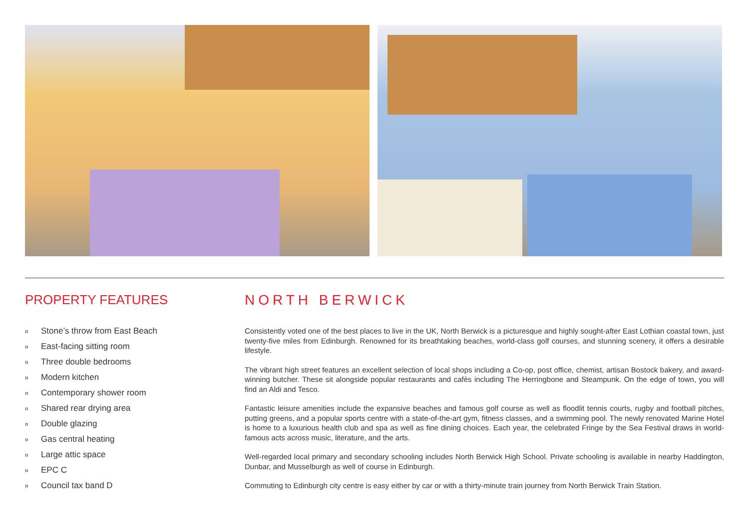PROPERTY FEATURES
¤ Stone’s throw from East Beach
¤ East-facing sitting room
¤ Three double bedrooms
¤ Modern kitchen
¤ Contemporary shower room
¤ Shared rear drying area
¤ Double glazing
¤ Gas central heating
¤ Large attic space
¤ EPC C
¤ Council tax band D
NORTH BERWICK
Consistently voted one of the best places to live in the UK, North Berwick is a picturesque and highly sought-after East Lothian coastal town, just twenty-five miles from Edinburgh. Renowned for its breathtaking beaches, world-class golf courses, and stunning scenery, it offers a desirable lifestyle.
The vibrant high street features an excellent selection of local shops including a Co-op, post office, chemist, artisan Bostock bakery, and award-winning butcher. These sit alongside popular restaurants and cafès including The Herringbone and Steampunk. On the edge of town, you will find an Aldi and Tesco.
Fantastic leisure amenities include the expansive beaches and famous golf course as well as floodlit tennis courts, rugby and football pitches, putting greens, and a popular sports centre with a state-of-the-art gym, fitness classes, and a swimming pool. The newly renovated Marine Hotel is home to a luxurious health club and spa as well as fine dining choices. Each year, the celebrated Fringe by the Sea Festival draws in world-famous acts across music, literature, and the arts.
Well-regarded local primary and secondary schooling includes North Berwick High School. Private schooling is available in nearby Haddington, Dunbar, and Musselburgh as well of course in Edinburgh.
Commuting to Edinburgh city centre is easy either by car or with a thirty-minute train journey from North Berwick Train Station.